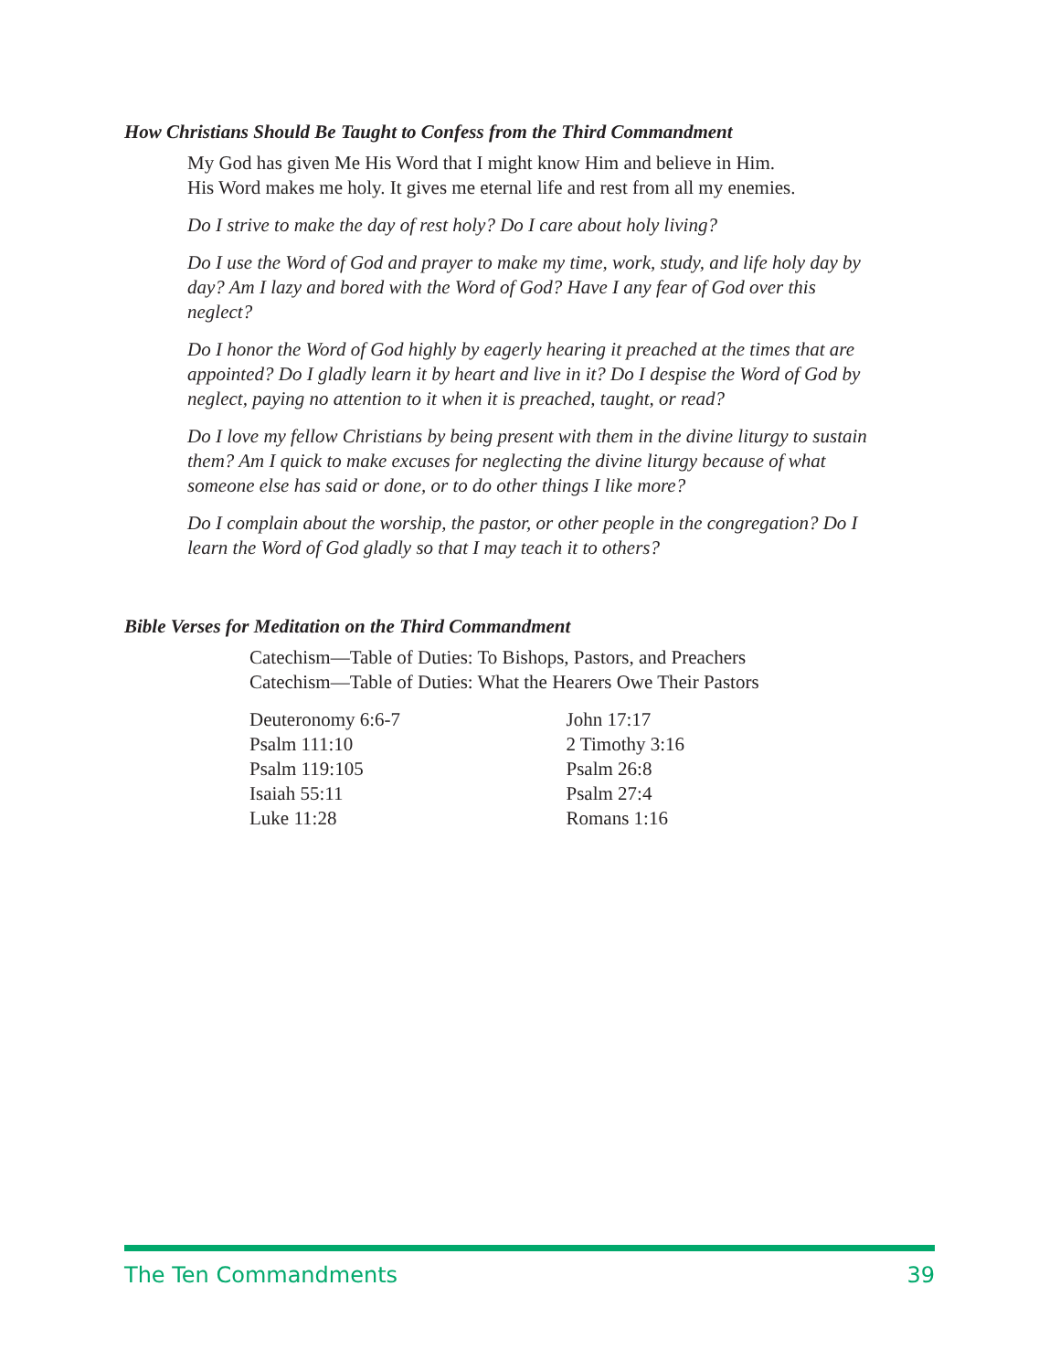How Christians Should Be Taught to Confess from the Third Commandment
My God has given Me His Word that I might know Him and believe in Him.
His Word makes me holy. It gives me eternal life and rest from all my enemies.
Do I strive to make the day of rest holy? Do I care about holy living?
Do I use the Word of God and prayer to make my time, work, study, and life holy day by day? Am I lazy and bored with the Word of God? Have I any fear of God over this neglect?
Do I honor the Word of God highly by eagerly hearing it preached at the times that are appointed? Do I gladly learn it by heart and live in it? Do I despise the Word of God by neglect, paying no attention to it when it is preached, taught, or read?
Do I love my fellow Christians by being present with them in the divine liturgy to sustain them? Am I quick to make excuses for neglecting the divine liturgy because of what someone else has said or done, or to do other things I like more?
Do I complain about the worship, the pastor, or other people in the congregation? Do I learn the Word of God gladly so that I may teach it to others?
Bible Verses for Meditation on the Third Commandment
Catechism—Table of Duties: To Bishops, Pastors, and Preachers
Catechism—Table of Duties: What the Hearers Owe Their Pastors
Deuteronomy 6:6-7
Psalm 111:10
Psalm 119:105
Isaiah 55:11
Luke 11:28
John 17:17
2 Timothy 3:16
Psalm 26:8
Psalm 27:4
Romans 1:16
The Ten Commandments 39